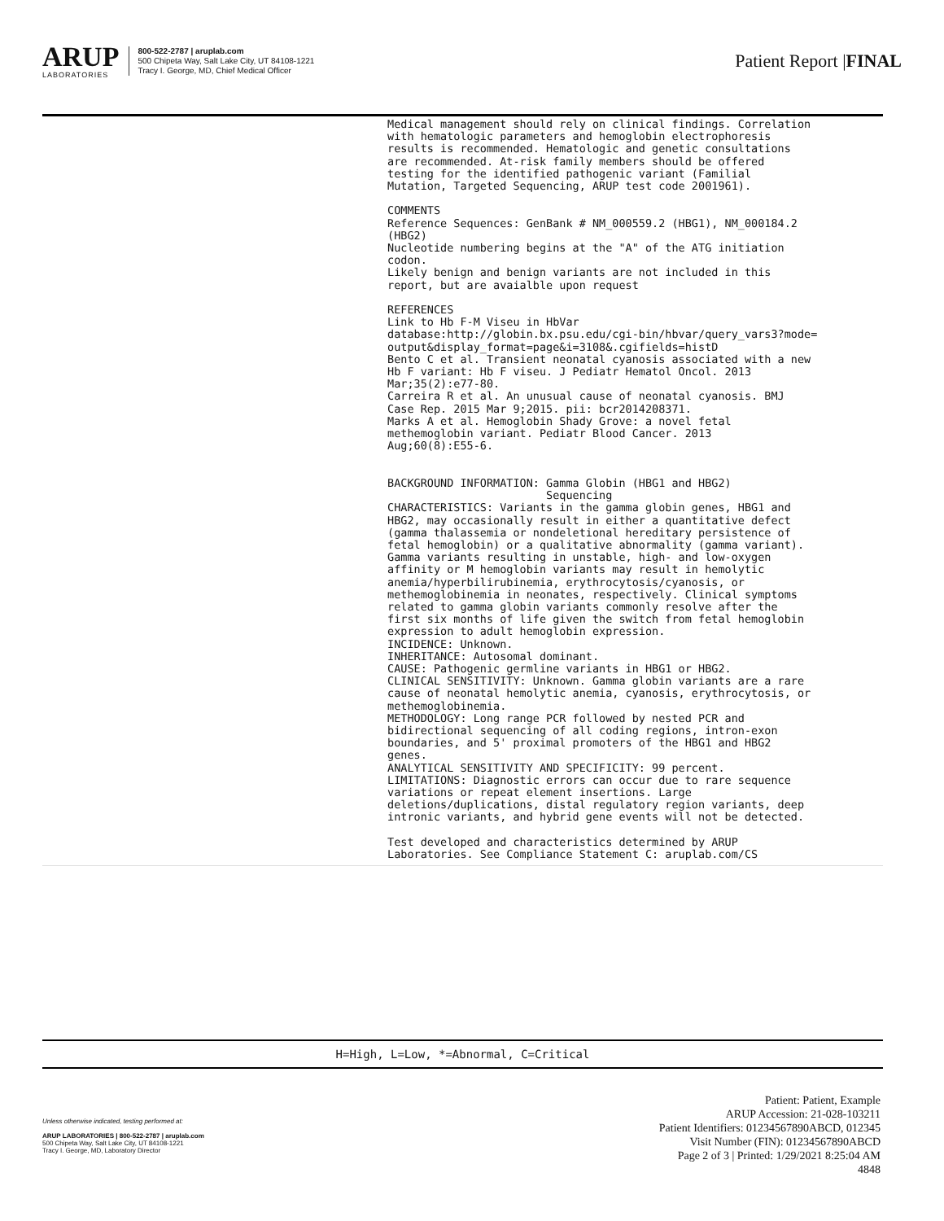ARUP
LABORATORIES
800-522-2787 | aruplab.com
500 Chipeta Way, Salt Lake City, UT 84108-1221
Tracy I. George, MD, Chief Medical Officer
Patient Report |FINAL
Medical management should rely on clinical findings. Correlation
with hematologic parameters and hemoglobin electrophoresis
results is recommended. Hematologic and genetic consultations
are recommended. At-risk family members should be offered
testing for the identified pathogenic variant (Familial
Mutation, Targeted Sequencing, ARUP test code 2001961).

COMMENTS
Reference Sequences: GenBank # NM_000559.2 (HBG1), NM_000184.2
(HBG2)
Nucleotide numbering begins at the "A" of the ATG initiation
codon.
Likely benign and benign variants are not included in this
report, but are avaialble upon request

REFERENCES
Link to Hb F-M Viseu in HbVar
database:http://globin.bx.psu.edu/cgi-bin/hbvar/query_vars3?mode=
output&display_format=page&i=3108&.cgifields=histD
Bento C et al. Transient neonatal cyanosis associated with a new
Hb F variant: Hb F viseu. J Pediatr Hematol Oncol. 2013
Mar;35(2):e77-80.
Carreira R et al. An unusual cause of neonatal cyanosis. BMJ
Case Rep. 2015 Mar 9;2015. pii: bcr2014208371.
Marks A et al. Hemoglobin Shady Grove: a novel fetal
methemoglobin variant. Pediatr Blood Cancer. 2013
Aug;60(8):E55-6.


BACKGROUND INFORMATION: Gamma Globin (HBG1 and HBG2)
                        Sequencing
CHARACTERISTICS: Variants in the gamma globin genes, HBG1 and
HBG2, may occasionally result in either a quantitative defect
(gamma thalassemia or nondeletional hereditary persistence of
fetal hemoglobin) or a qualitative abnormality (gamma variant).
Gamma variants resulting in unstable, high- and low-oxygen
affinity or M hemoglobin variants may result in hemolytic
anemia/hyperbilirubinemia, erythrocytosis/cyanosis, or
methemoglobinemia in neonates, respectively. Clinical symptoms
related to gamma globin variants commonly resolve after the
first six months of life given the switch from fetal hemoglobin
expression to adult hemoglobin expression.
INCIDENCE: Unknown.
INHERITANCE: Autosomal dominant.
CAUSE: Pathogenic germline variants in HBG1 or HBG2.
CLINICAL SENSITIVITY: Unknown. Gamma globin variants are a rare
cause of neonatal hemolytic anemia, cyanosis, erythrocytosis, or
methemoglobinemia.
METHODOLOGY: Long range PCR followed by nested PCR and
bidirectional sequencing of all coding regions, intron-exon
boundaries, and 5' proximal promoters of the HBG1 and HBG2
genes.
ANALYTICAL SENSITIVITY AND SPECIFICITY: 99 percent.
LIMITATIONS: Diagnostic errors can occur due to rare sequence
variations or repeat element insertions. Large
deletions/duplications, distal regulatory region variants, deep
intronic variants, and hybrid gene events will not be detected.

Test developed and characteristics determined by ARUP
Laboratories. See Compliance Statement C: aruplab.com/CS
H=High, L=Low, *=Abnormal, C=Critical
Unless otherwise indicated, testing performed at:
ARUP LABORATORIES | 800-522-2787 | aruplab.com
500 Chipeta Way, Salt Lake City, UT 84108-1221
Tracy I. George, MD, Laboratory Director
Patient: Patient, Example
ARUP Accession: 21-028-103211
Patient Identifiers: 01234567890ABCD, 012345
Visit Number (FIN): 01234567890ABCD
Page 2 of 3 | Printed: 1/29/2021 8:25:04 AM
4848